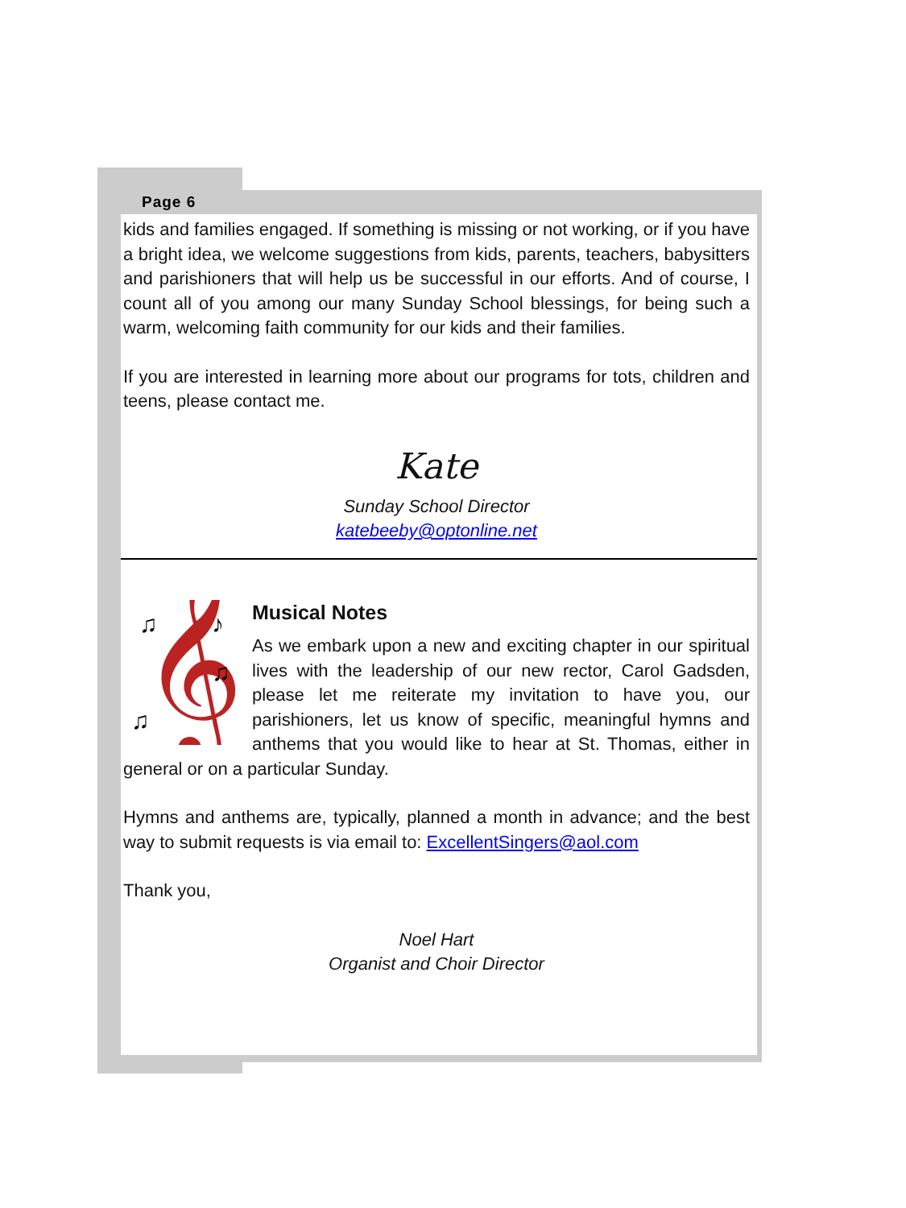Page 6
kids and families engaged. If something is missing or not working, or if you have a bright idea, we welcome suggestions from kids, parents, teachers, babysitters and parishioners that will help us be successful in our efforts. And of course, I count all of you among our many Sunday School blessings, for being such a warm, welcoming faith community for our kids and their families.
If you are interested in learning more about our programs for tots, children and teens, please contact me.
Kate
Sunday School Director
katebeeby@optonline.net
𝄞
♫
♪
♫
♫
Musical Notes
As we embark upon a new and exciting chapter in our spiritual lives with the leadership of our new rector, Carol Gadsden, please let me reiterate my invitation to have you, our parishioners, let us know of specific, meaningful hymns and anthems that you would like to hear at St. Thomas, either in general or on a particular Sunday.
Hymns and anthems are, typically, planned a month in advance; and the best way to submit requests is via email to: ExcellentSingers@aol.com
Thank you,
Noel Hart
Organist and Choir Director